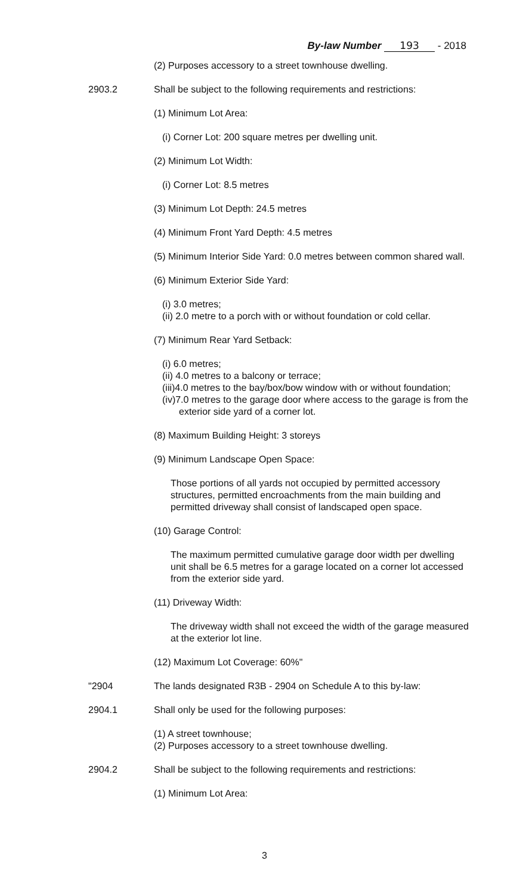By-law Number 193 - 2018
(2) Purposes accessory to a street townhouse dwelling.
2903.2 Shall be subject to the following requirements and restrictions:
(1) Minimum Lot Area:
(i) Corner Lot: 200 square metres per dwelling unit.
(2) Minimum Lot Width:
(i) Corner Lot: 8.5 metres
(3) Minimum Lot Depth: 24.5 metres
(4) Minimum Front Yard Depth: 4.5 metres
(5) Minimum Interior Side Yard: 0.0 metres between common shared wall.
(6) Minimum Exterior Side Yard:
(i) 3.0 metres;
(ii) 2.0 metre to a porch with or without foundation or cold cellar.
(7) Minimum Rear Yard Setback:
(i) 6.0 metres;
(ii) 4.0 metres to a balcony or terrace;
(iii)4.0 metres to the bay/box/bow window with or without foundation;
(iv)7.0 metres to the garage door where access to the garage is from the exterior side yard of a corner lot.
(8) Maximum Building Height: 3 storeys
(9) Minimum Landscape Open Space:
Those portions of all yards not occupied by permitted accessory structures, permitted encroachments from the main building and permitted driveway shall consist of landscaped open space.
(10) Garage Control:
The maximum permitted cumulative garage door width per dwelling unit shall be 6.5 metres for a garage located on a corner lot accessed from the exterior side yard.
(11) Driveway Width:
The driveway width shall not exceed the width of the garage measured at the exterior lot line.
(12) Maximum Lot Coverage: 60%"
"2904 The lands designated R3B - 2904 on Schedule A to this by-law:
2904.1 Shall only be used for the following purposes:
(1) A street townhouse;
(2) Purposes accessory to a street townhouse dwelling.
2904.2 Shall be subject to the following requirements and restrictions:
(1) Minimum Lot Area:
3